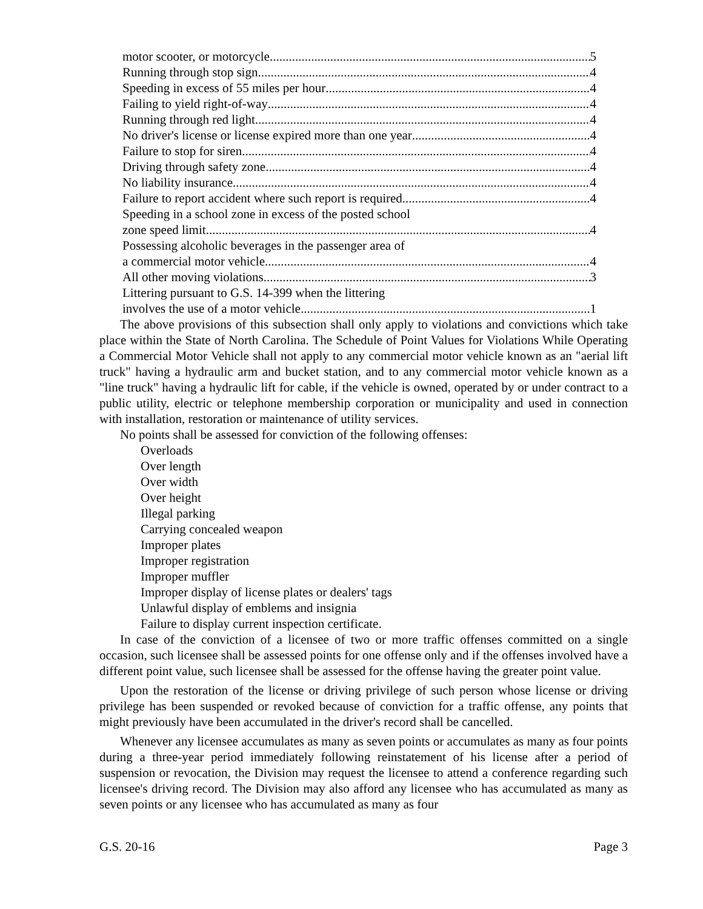motor scooter, or motorcycle 5
Running through stop sign 4
Speeding in excess of 55 miles per hour 4
Failing to yield right-of-way 4
Running through red light 4
No driver's license or license expired more than one year 4
Failure to stop for siren 4
Driving through safety zone 4
No liability insurance 4
Failure to report accident where such report is required 4
Speeding in a school zone in excess of the posted school
zone speed limit 4
Possessing alcoholic beverages in the passenger area of
a commercial motor vehicle 4
All other moving violations 3
Littering pursuant to G.S. 14-399 when the littering
involves the use of a motor vehicle 1
The above provisions of this subsection shall only apply to violations and convictions which take place within the State of North Carolina. The Schedule of Point Values for Violations While Operating a Commercial Motor Vehicle shall not apply to any commercial motor vehicle known as an "aerial lift truck" having a hydraulic arm and bucket station, and to any commercial motor vehicle known as a "line truck" having a hydraulic lift for cable, if the vehicle is owned, operated by or under contract to a public utility, electric or telephone membership corporation or municipality and used in connection with installation, restoration or maintenance of utility services.
No points shall be assessed for conviction of the following offenses:
Overloads
Over length
Over width
Over height
Illegal parking
Carrying concealed weapon
Improper plates
Improper registration
Improper muffler
Improper display of license plates or dealers' tags
Unlawful display of emblems and insignia
Failure to display current inspection certificate.
In case of the conviction of a licensee of two or more traffic offenses committed on a single occasion, such licensee shall be assessed points for one offense only and if the offenses involved have a different point value, such licensee shall be assessed for the offense having the greater point value.
Upon the restoration of the license or driving privilege of such person whose license or driving privilege has been suspended or revoked because of conviction for a traffic offense, any points that might previously have been accumulated in the driver's record shall be cancelled.
Whenever any licensee accumulates as many as seven points or accumulates as many as four points during a three-year period immediately following reinstatement of his license after a period of suspension or revocation, the Division may request the licensee to attend a conference regarding such licensee's driving record. The Division may also afford any licensee who has accumulated as many as seven points or any licensee who has accumulated as many as four
G.S. 20-16 Page 3